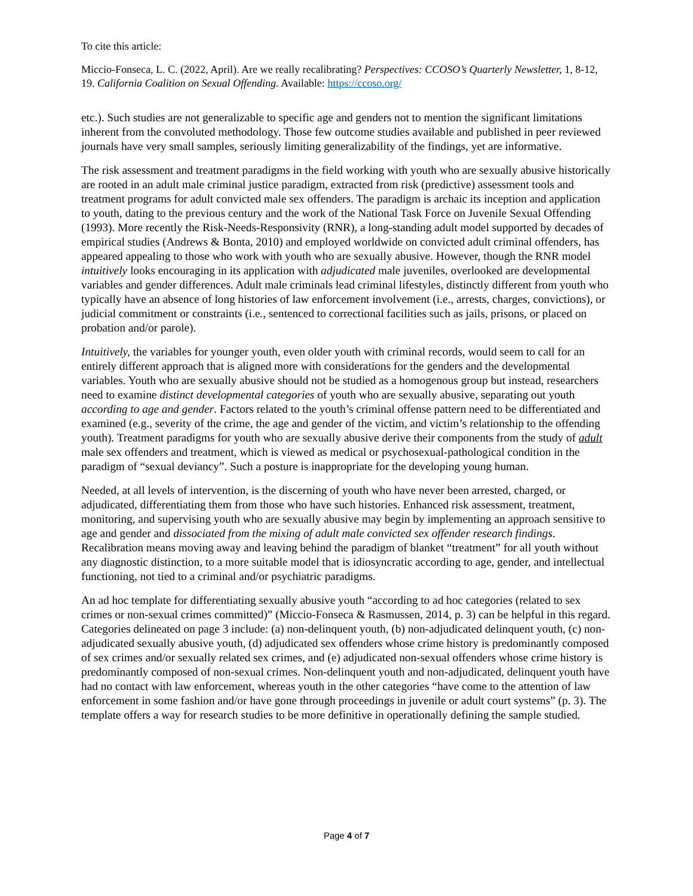To cite this article:
Miccio-Fonseca, L. C. (2022, April). Are we really recalibrating? Perspectives: CCOSO’s Quarterly Newsletter, 1, 8-12, 19. California Coalition on Sexual Offending. Available: https://ccoso.org/
etc.). Such studies are not generalizable to specific age and genders not to mention the significant limitations inherent from the convoluted methodology. Those few outcome studies available and published in peer reviewed journals have very small samples, seriously limiting generalizability of the findings, yet are informative.
The risk assessment and treatment paradigms in the field working with youth who are sexually abusive historically are rooted in an adult male criminal justice paradigm, extracted from risk (predictive) assessment tools and treatment programs for adult convicted male sex offenders. The paradigm is archaic its inception and application to youth, dating to the previous century and the work of the National Task Force on Juvenile Sexual Offending (1993). More recently the Risk-Needs-Responsivity (RNR), a long-standing adult model supported by decades of empirical studies (Andrews & Bonta, 2010) and employed worldwide on convicted adult criminal offenders, has appeared appealing to those who work with youth who are sexually abusive. However, though the RNR model intuitively looks encouraging in its application with adjudicated male juveniles, overlooked are developmental variables and gender differences. Adult male criminals lead criminal lifestyles, distinctly different from youth who typically have an absence of long histories of law enforcement involvement (i.e., arrests, charges, convictions), or judicial commitment or constraints (i.e., sentenced to correctional facilities such as jails, prisons, or placed on probation and/or parole).
Intuitively, the variables for younger youth, even older youth with criminal records, would seem to call for an entirely different approach that is aligned more with considerations for the genders and the developmental variables. Youth who are sexually abusive should not be studied as a homogenous group but instead, researchers need to examine distinct developmental categories of youth who are sexually abusive, separating out youth according to age and gender. Factors related to the youth’s criminal offense pattern need to be differentiated and examined (e.g., severity of the crime, the age and gender of the victim, and victim’s relationship to the offending youth). Treatment paradigms for youth who are sexually abusive derive their components from the study of adult male sex offenders and treatment, which is viewed as medical or psychosexual-pathological condition in the paradigm of “sexual deviancy”. Such a posture is inappropriate for the developing young human.
Needed, at all levels of intervention, is the discerning of youth who have never been arrested, charged, or adjudicated, differentiating them from those who have such histories. Enhanced risk assessment, treatment, monitoring, and supervising youth who are sexually abusive may begin by implementing an approach sensitive to age and gender and dissociated from the mixing of adult male convicted sex offender research findings. Recalibration means moving away and leaving behind the paradigm of blanket “treatment” for all youth without any diagnostic distinction, to a more suitable model that is idiosyncratic according to age, gender, and intellectual functioning, not tied to a criminal and/or psychiatric paradigms.
An ad hoc template for differentiating sexually abusive youth “according to ad hoc categories (related to sex crimes or non-sexual crimes committed)” (Miccio-Fonseca & Rasmussen, 2014, p. 3) can be helpful in this regard. Categories delineated on page 3 include: (a) non-delinquent youth, (b) non-adjudicated delinquent youth, (c) non-adjudicated sexually abusive youth, (d) adjudicated sex offenders whose crime history is predominantly composed of sex crimes and/or sexually related sex crimes, and (e) adjudicated non-sexual offenders whose crime history is predominantly composed of non-sexual crimes. Non-delinquent youth and non-adjudicated, delinquent youth have had no contact with law enforcement, whereas youth in the other categories “have come to the attention of law enforcement in some fashion and/or have gone through proceedings in juvenile or adult court systems” (p. 3). The template offers a way for research studies to be more definitive in operationally defining the sample studied.
Page 4 of 7